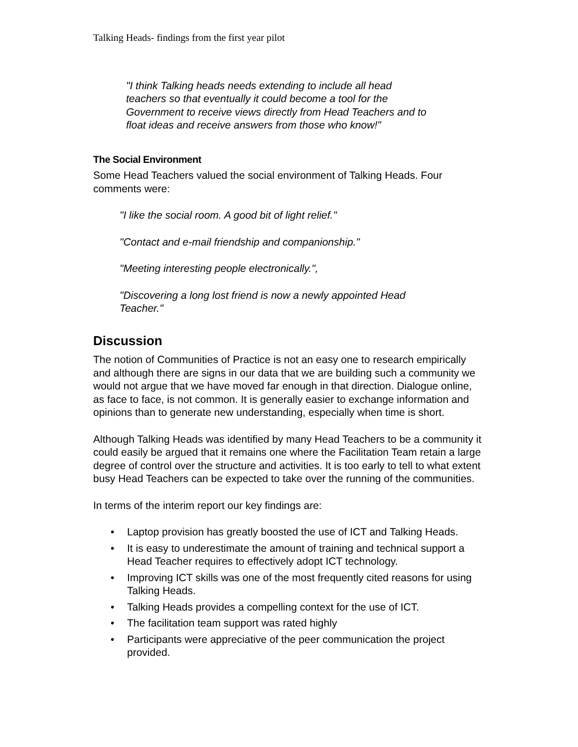Talking Heads- findings from the first year pilot
"I think Talking heads needs extending to include all head teachers so that eventually it could become a tool for the Government to receive views directly from Head Teachers and to float ideas and receive answers from those who know!"
The Social Environment
Some Head Teachers valued the social environment of Talking Heads. Four comments were:
"I like the social room. A good bit of light relief."
"Contact and e-mail friendship and companionship."
"Meeting interesting people electronically.",
"Discovering a long lost friend is now a newly appointed Head Teacher."
Discussion
The notion of Communities of Practice is not an easy one to research empirically and although there are signs in our data that we are building such a community we would not argue that we have moved far enough in that direction. Dialogue online, as face to face, is not common. It is generally easier to exchange information and opinions than to generate new understanding, especially when time is short.
Although Talking Heads was identified by many Head Teachers to be a community it could easily be argued that it remains one where the Facilitation Team retain a large degree of control over the structure and activities. It is too early to tell to what extent busy Head Teachers can be expected to take over the running of the communities.
In terms of the interim report our key findings are:
• Laptop provision has greatly boosted the use of ICT and Talking Heads.
• It is easy to underestimate the amount of training and technical support a Head Teacher requires to effectively adopt ICT technology.
• Improving ICT skills was one of the most frequently cited reasons for using Talking Heads.
• Talking Heads provides a compelling context for the use of ICT.
• The facilitation team support was rated highly
• Participants were appreciative of the peer communication the project provided.